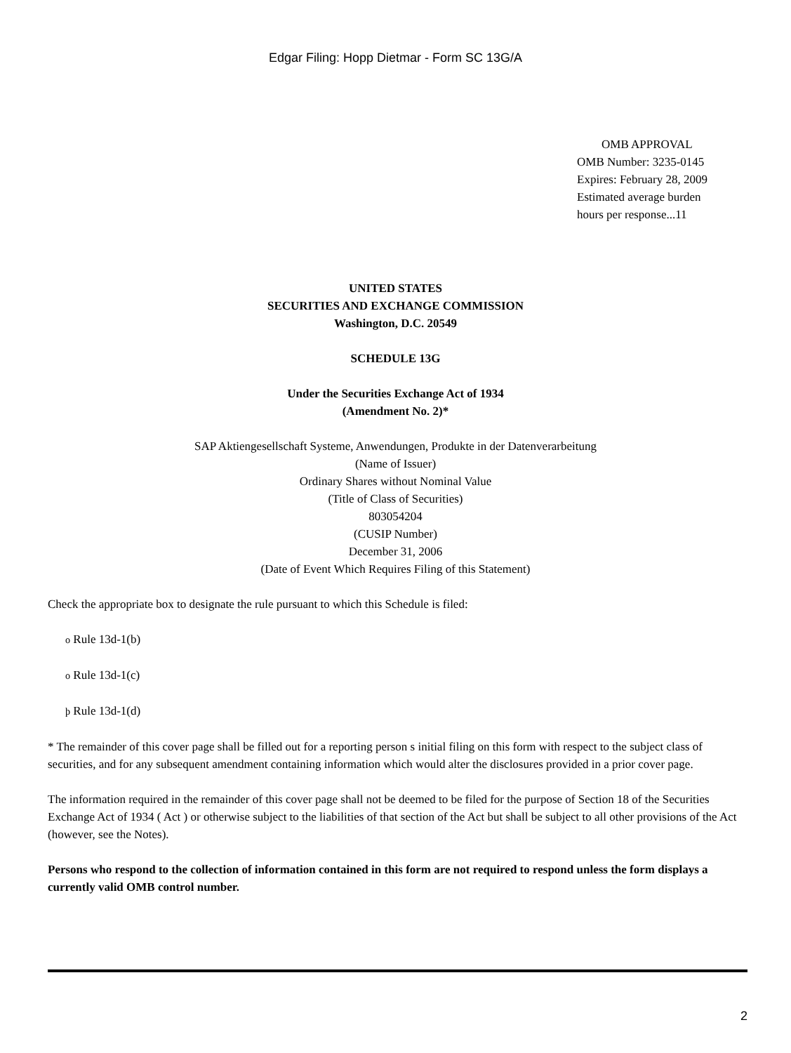Edgar Filing: Hopp Dietmar - Form SC 13G/A
OMB APPROVAL
OMB Number: 3235-0145
Expires: February 28, 2009
Estimated average burden
hours per response...11
UNITED STATES
SECURITIES AND EXCHANGE COMMISSION
Washington, D.C. 20549
SCHEDULE 13G
Under the Securities Exchange Act of 1934
(Amendment No. 2)*
SAP Aktiengesellschaft Systeme, Anwendungen, Produkte in der Datenverarbeitung
(Name of Issuer)
Ordinary Shares without Nominal Value
(Title of Class of Securities)
803054204
(CUSIP Number)
December 31, 2006
(Date of Event Which Requires Filing of this Statement)
Check the appropriate box to designate the rule pursuant to which this Schedule is filed:
o Rule 13d-1(b)
o Rule 13d-1(c)
þ Rule 13d-1(d)
* The remainder of this cover page shall be filled out for a reporting person s initial filing on this form with respect to the subject class of securities, and for any subsequent amendment containing information which would alter the disclosures provided in a prior cover page.
The information required in the remainder of this cover page shall not be deemed to be filed for the purpose of Section 18 of the Securities Exchange Act of 1934 ( Act ) or otherwise subject to the liabilities of that section of the Act but shall be subject to all other provisions of the Act (however, see the Notes).
Persons who respond to the collection of information contained in this form are not required to respond unless the form displays a currently valid OMB control number.
2